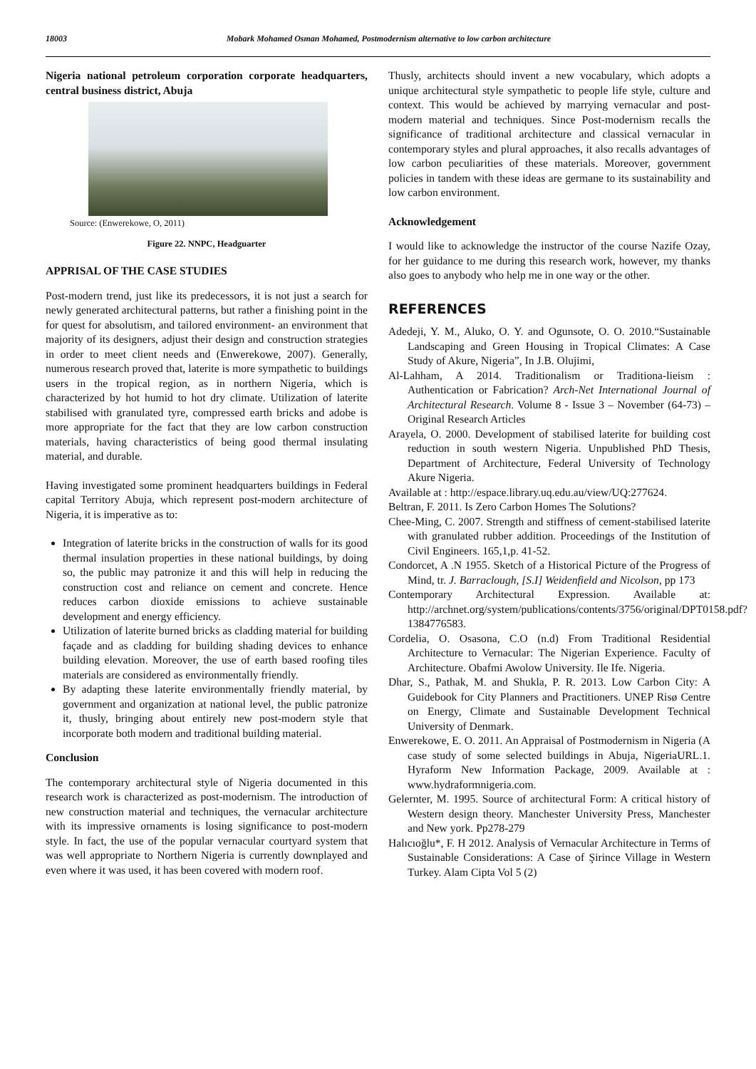18003 Mobark Mohamed Osman Mohamed, Postmodernism alternative to low carbon architecture
Nigeria national petroleum corporation corporate headquarters, central business district, Abuja
Source: (Enwerekowe, O, 2011)
Figure 22. NNPC, Headguarter
APPRISAL OF THE CASE STUDIES
Post-modern trend, just like its predecessors, it is not just a search for newly generated architectural patterns, but rather a finishing point in the for quest for absolutism, and tailored environment- an environment that majority of its designers, adjust their design and construction strategies in order to meet client needs and (Enwerekowe, 2007). Generally, numerous research proved that, laterite is more sympathetic to buildings users in the tropical region, as in northern Nigeria, which is characterized by hot humid to hot dry climate. Utilization of laterite stabilised with granulated tyre, compressed earth bricks and adobe is more appropriate for the fact that they are low carbon construction materials, having characteristics of being good thermal insulating material, and durable.
Having investigated some prominent headquarters buildings in Federal capital Territory Abuja, which represent post-modern architecture of Nigeria, it is imperative as to:
Integration of laterite bricks in the construction of walls for its good thermal insulation properties in these national buildings, by doing so, the public may patronize it and this will help in reducing the construction cost and reliance on cement and concrete. Hence reduces carbon dioxide emissions to achieve sustainable development and energy efficiency.
Utilization of laterite burned bricks as cladding material for building façade and as cladding for building shading devices to enhance building elevation. Moreover, the use of earth based roofing tiles materials are considered as environmentally friendly.
By adapting these laterite environmentally friendly material, by government and organization at national level, the public patronize it, thusly, bringing about entirely new post-modern style that incorporate both modern and traditional building material.
Conclusion
The contemporary architectural style of Nigeria documented in this research work is characterized as post-modernism. The introduction of new construction material and techniques, the vernacular architecture with its impressive ornaments is losing significance to post-modern style. In fact, the use of the popular vernacular courtyard system that was well appropriate to Northern Nigeria is currently downplayed and even where it was used, it has been covered with modern roof.
Thusly, architects should invent a new vocabulary, which adopts a unique architectural style sympathetic to people life style, culture and context. This would be achieved by marrying vernacular and post-modern material and techniques. Since Post-modernism recalls the significance of traditional architecture and classical vernacular in contemporary styles and plural approaches, it also recalls advantages of low carbon peculiarities of these materials. Moreover, government policies in tandem with these ideas are germane to its sustainability and low carbon environment.
Acknowledgement
I would like to acknowledge the instructor of the course Nazife Ozay, for her guidance to me during this research work, however, my thanks also goes to anybody who help me in one way or the other.
REFERENCES
Adedeji, Y. M., Aluko, O. Y. and Ogunsote, O. O. 2010.“Sustainable Landscaping and Green Housing in Tropical Climates: A Case Study of Akure, Nigeria”, In J.B. Olujimi,
Al-Lahham, A 2014. Traditionalism or Traditiona-lieism : Authentication or Fabrication? Arch-Net International Journal of Architectural Research. Volume 8 - Issue 3 – November (64-73) – Original Research Articles
Arayela, O. 2000. Development of stabilised laterite for building cost reduction in south western Nigeria. Unpublished PhD Thesis, Department of Architecture, Federal University of Technology Akure Nigeria.
Available at : http://espace.library.uq.edu.au/view/UQ:277624.
Beltran, F. 2011. Is Zero Carbon Homes The Solutions?
Chee-Ming, C. 2007. Strength and stiffness of cement-stabilised laterite with granulated rubber addition. Proceedings of the Institution of Civil Engineers. 165,1,p. 41-52.
Condorcet, A .N 1955. Sketch of a Historical Picture of the Progress of Mind, tr. J. Barraclough, [S.I] Weidenfield and Nicolson, pp 173
Contemporary Architectural Expression. Available at: http://archnet.org/system/publications/contents/3756/original/DPT0158.pdf?1384776583.
Cordelia, O. Osasona, C.O (n.d) From Traditional Residential Architecture to Vernacular: The Nigerian Experience. Faculty of Architecture. Obafmi Awolow University. Ile Ife. Nigeria.
Dhar, S., Pathak, M. and Shukla, P. R. 2013. Low Carbon City: A Guidebook for City Planners and Practitioners. UNEP Risø Centre on Energy, Climate and Sustainable Development Technical University of Denmark.
Enwerekowe, E. O. 2011. An Appraisal of Postmodernism in Nigeria (A case study of some selected buildings in Abuja, NigeriaURL.1. Hyraform New Information Package, 2009. Available at : www.hydraformnigeria.com.
Gelernter, M. 1995. Source of architectural Form: A critical history of Western design theory. Manchester University Press, Manchester and New york. Pp278-279
Halıcıoğlu*, F. H 2012. Analysis of Vernacular Architecture in Terms of Sustainable Considerations: A Case of Şirince Village in Western Turkey. Alam Cipta Vol 5 (2)